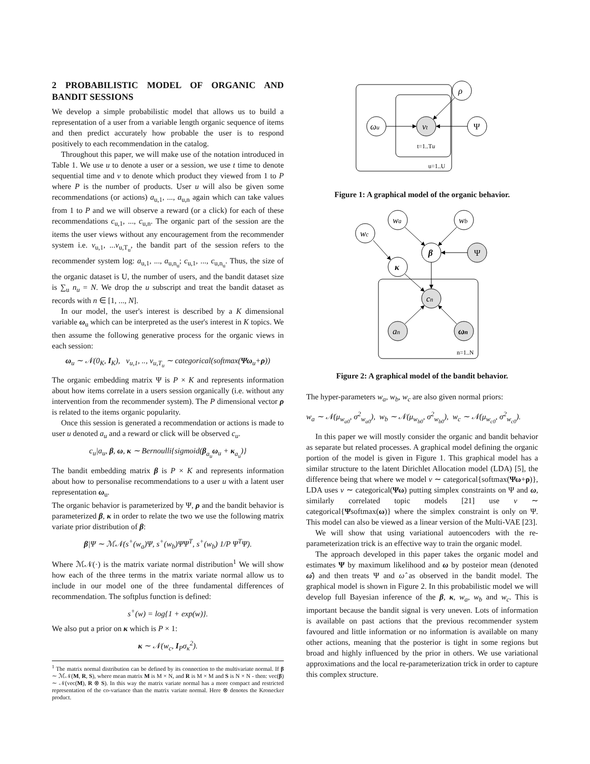2 PROBABILISTIC MODEL OF ORGANIC AND BANDIT SESSIONS
We develop a simple probabilistic model that allows us to build a representation of a user from a variable length organic sequence of items and then predict accurately how probable the user is to respond positively to each recommendation in the catalog.
Throughout this paper, we will make use of the notation introduced in Table 1. We use u to denote a user or a session, we use t time to denote sequential time and v to denote which product they viewed from 1 to P where P is the number of products. User u will also be given some recommendations (or actions) a<sub>u,1</sub>, ..., a<sub>u,n</sub> again which can take values from 1 to P and we will observe a reward (or a click) for each of these recommendations c<sub>u,1</sub>, ..., c<sub>u,n</sub>. The organic part of the session are the items the user views without any encouragement from the recommender system i.e. v<sub>u,1</sub>, ...v<sub>u,T<sub>u</sub></sub>, the bandit part of the session refers to the recommender system log: a<sub>u,1</sub>, ..., a<sub>u,n<sub>u</sub></sub>; c<sub>u,1</sub>, ..., c<sub>u,n<sub>u</sub></sub>. Thus, the size of the organic dataset is U, the number of users, and the bandit dataset size is ∑<sub>u</sub> n<sub>u</sub> = N. We drop the u subscript and treat the bandit dataset as records with n ∈ [1, ..., N].
In our model, the user's interest is described by a K dimensional variable ω<sub>u</sub> which can be interpreted as the user's interest in K topics. We then assume the following generative process for the organic views in each session:
ω<sub>u</sub> ∼ 𝒩(0<sub>K</sub>, I<sub>K</sub>), v<sub>u,1</sub>, .., v<sub>u,T<sub>u</sub></sub> ∼ categorical(softmax(Ψω<sub>u</sub>+ρ))
The organic embedding matrix Ψ is P × K and represents information about how items correlate in a users session organically (i.e. without any intervention from the recommender system). The P dimensional vector ρ is related to the items organic popularity.
Once this session is generated a recommendation or actions is made to user u denoted a<sub>u</sub> and a reward or click will be observed c<sub>u</sub>.
c<sub>u</sub>|a<sub>u</sub>, β, ω, κ ∼ Bernoulli{sigmoid(β<sub>a<sub>u</sub></sub>ω<sub>u</sub> + κ<sub>a<sub>u</sub></sub>)}
The bandit embedding matrix β is P × K and represents information about how to personalise recommendations to a user u with a latent user representation ω<sub>u</sub>.
The organic behavior is parameterized by Ψ, ρ and the bandit behavior is parameterized β, κ in order to relate the two we use the following matrix variate prior distribution of β:
β|Ψ ∼ ℳ𝒩(s<sup>+</sup>(w<sub>a</sub>)Ψ, s<sup>+</sup>(w<sub>b</sub>)ΨΨ<sup>T</sup>, s<sup>+</sup>(w<sub>b</sub>) 1/P Ψ<sup>T</sup>Ψ).
Where ℳ𝒩(·) is the matrix variate normal distribution<sup>1</sup> We will show how each of the three terms in the matrix variate normal allow us to include in our model one of the three fundamental differences of recommendation. The softplus function is defined:
s<sup>+</sup>(w) = log{1 + exp(w)}.
We also put a prior on κ which is P × 1:
κ ∼ 𝒩(w<sub>c</sub>, I<sub>P</sub>σ<sub>κ</sub><sup>2</sup>).
<sup>1</sup> The matrix normal distribution can be defined by its connection to the multivariate normal. If β ∼ ℳ𝒩(M, R, S), where mean matrix M is M × N, and R is M × M and S is N × N - then: vec(β) ∼ 𝒩(vec(M), R ⊗ S). In this way the matrix variate normal has a more compact and restricted representation of the co-variance than the matrix variate normal. Here ⊗ denotes the Kronecker product.
ρ
ωu
vt
Ψ
t=1..Tu
u=1..U
Figure 1: A graphical model of the organic behavior.
wa
wb
wc
β
Ψ
κ
cn
an
ωn
n=1..N
Figure 2: A graphical model of the bandit behavior.
The hyper-parameters w<sub>a</sub>, w<sub>b</sub>, w<sub>c</sub> are also given normal priors:
w<sub>a</sub> ∼ 𝒩(μ<sub>w<sub>a0</sub></sub>, σ<sup>2</sup><sub>w<sub>a0</sub></sub>), w<sub>b</sub> ∼ 𝒩(μ<sub>w<sub>b0</sub></sub>, σ<sup>2</sup><sub>w<sub>b0</sub></sub>), w<sub>c</sub> ∼ 𝒩(μ<sub>w<sub>c0</sub></sub>, σ<sup>2</sup><sub>w<sub>c0</sub></sub>).
In this paper we will mostly consider the organic and bandit behavior as separate but related processes. A graphical model defining the organic portion of the model is given in Figure 1. This graphical model has a similar structure to the latent Dirichlet Allocation model (LDA) [5], the difference being that where we model v ∼ categorical{softmax(Ψω+ρ)}, LDA uses v ∼ categorical(Ψω) putting simplex constraints on Ψ and ω, similarly correlated topic models [21] use v ∼ categorical{Ψsoftmax(ω)} where the simplex constraint is only on Ψ. This model can also be viewed as a linear version of the Multi-VAE [23].
We will show that using variational autoencoders with the re-parameterization trick is an effective way to train the organic model.
The approach developed in this paper takes the organic model and estimates Ψ by maximum likelihood and ω by posteior mean (denoted ω̂) and then treats Ψ and ω̂ as observed in the bandit model. The graphical model is shown in Figure 2. In this probabilistic model we will develop full Bayesian inference of the β, κ, w<sub>a</sub>, w<sub>b</sub> and w<sub>c</sub>. This is important because the bandit signal is very uneven. Lots of information is available on past actions that the previous recommender system favoured and little information or no information is available on many other actions, meaning that the posterior is tight in some regions but broad and highly influenced by the prior in others. We use variational approximations and the local re-parameterization trick in order to capture this complex structure.